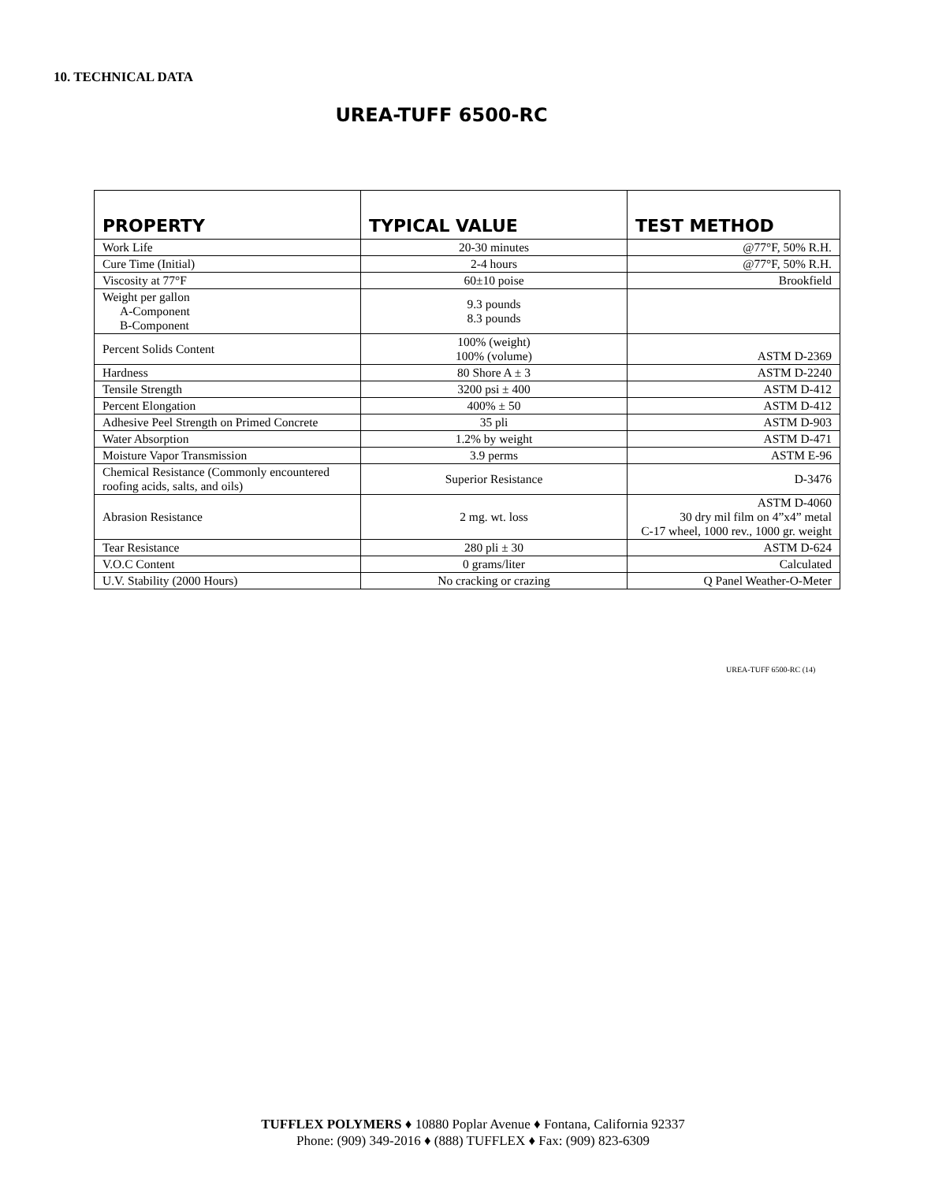10. TECHNICAL DATA
UREA-TUFF 6500-RC
| PROPERTY | TYPICAL VALUE | TEST METHOD |
| --- | --- | --- |
| Work Life | 20-30 minutes | @77°F, 50% R.H. |
| Cure Time (Initial) | 2-4 hours | @77°F, 50% R.H. |
| Viscosity at 77°F | 60±10 poise | Brookfield |
| Weight per gallon A-Component B-Component | 9.3 pounds 8.3 pounds | |
| Percent Solids Content | 100% (weight) 100% (volume) | ASTM D-2369 |
| Hardness | 80 Shore A ± 3 | ASTM D-2240 |
| Tensile Strength | 3200 psi ± 400 | ASTM D-412 |
| Percent Elongation | 400% ± 50 | ASTM D-412 |
| Adhesive Peel Strength on Primed Concrete | 35 pli | ASTM D-903 |
| Water Absorption | 1.2% by weight | ASTM D-471 |
| Moisture Vapor Transmission | 3.9 perms | ASTM E-96 |
| Chemical Resistance (Commonly encountered roofing acids, salts, and oils) | Superior Resistance | D-3476 |
| Abrasion Resistance | 2 mg. wt. loss | ASTM D-4060 30 dry mil film on 4”x4” metal C-17 wheel, 1000 rev., 1000 gr. weight |
| Tear Resistance | 280 pli ± 30 | ASTM D-624 |
| V.O.C Content | 0 grams/liter | Calculated |
| U.V. Stability (2000 Hours) | No cracking or crazing | Q Panel Weather-O-Meter |
UREA-TUFF 6500-RC (14)
TUFFLEX POLYMERS ♦ 10880 Poplar Avenue ♦ Fontana, California 92337
Phone: (909) 349-2016 ♦ (888) TUFFLEX ♦ Fax: (909) 823-6309